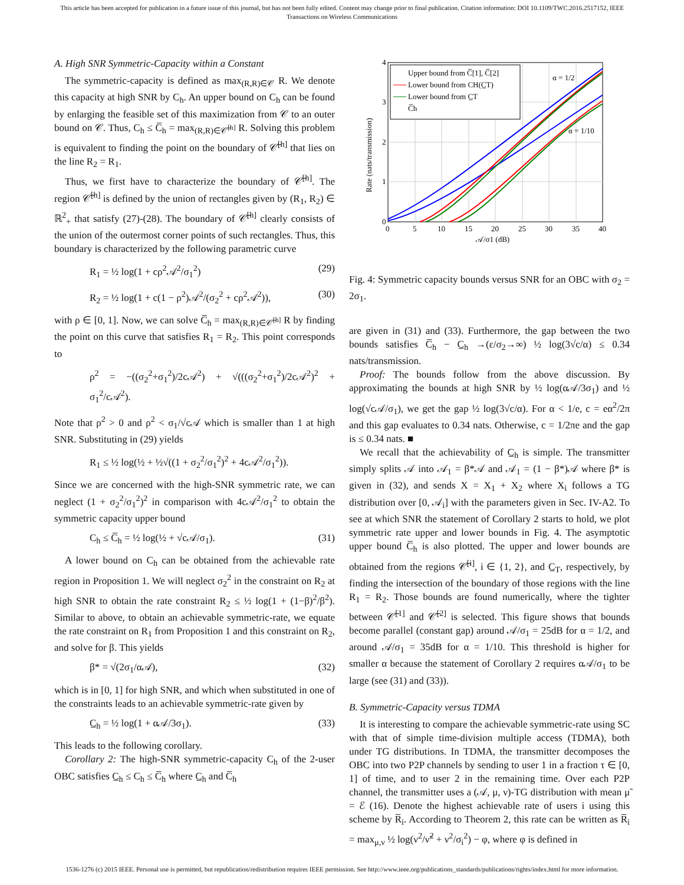This article has been accepted for publication in a future issue of this journal, but has not been fully edited. Content may change prior to final publication. Citation information: DOI 10.1109/TWC.2016.2517152, IEEE
Transactions on Wireless Communications
A. High SNR Symmetric-Capacity within a Constant
The symmetric-capacity is defined as max<sub>(R,R)∈𝒞</sub> R. We denote this capacity at high SNR by C<sub>h</sub>. An upper bound on C<sub>h</sub> can be found by enlarging the feasible set of this maximization from 𝒞 to an outer bound on 𝒞. Thus, C<sub>h</sub> ≤ C̅<sub>h</sub> = max<sub>(R,R)∈𝒞̅<sup>[h]</sup></sub> R. Solving this problem is equivalent to finding the point on the boundary of 𝒞̅<sup>[h]</sup> that lies on the line R<sub>2</sub> = R<sub>1</sub>.
Thus, we first have to characterize the boundary of 𝒞̅<sup>[h]</sup>. The region 𝒞̅<sup>[h]</sup> is defined by the union of rectangles given by (R<sub>1</sub>, R<sub>2</sub>) ∈ ℝ<sup>2</sup><sub>+</sub> that satisfy (27)-(28). The boundary of 𝒞̅<sup>[h]</sup> clearly consists of the union of the outermost corner points of such rectangles. Thus, this boundary is characterized by the following parametric curve
R<sub>1</sub> = ½ log(1 + cρ<sup>2</sup>𝒜<sup>2</sup>/σ<sub>1</sub><sup>2</sup>) (29)
R<sub>2</sub> = ½ log(1 + c(1 − ρ<sup>2</sup>)𝒜<sup>2</sup>/(σ<sub>2</sub><sup>2</sup> + cρ<sup>2</sup>𝒜<sup>2</sup>)), (30)
with ρ ∈ [0, 1]. Now, we can solve C̅<sub>h</sub> = max<sub>(R,R)∈𝒞̅<sup>[h]</sup></sub> R by finding the point on this curve that satisfies R<sub>1</sub> = R<sub>2</sub>. This point corresponds to
ρ<sup>2</sup> = −((σ<sub>2</sub><sup>2</sup>+σ<sub>1</sub><sup>2</sup>)/2c𝒜<sup>2</sup>) + √(((σ<sub>2</sub><sup>2</sup>+σ<sub>1</sub><sup>2</sup>)/2c𝒜<sup>2</sup>)<sup>2</sup> + σ<sub>1</sub><sup>2</sup>/c𝒜<sup>2</sup>).
Note that ρ<sup>2</sup> > 0 and ρ<sup>2</sup> < σ<sub>1</sub>/√c𝒜 which is smaller than 1 at high SNR. Substituting in (29) yields
R<sub>1</sub> ≤ ½ log(½ + ½√((1 + σ<sub>2</sub><sup>2</sup>/σ<sub>1</sub><sup>2</sup>)<sup>2</sup> + 4c𝒜<sup>2</sup>/σ<sub>1</sub><sup>2</sup>)).
Since we are concerned with the high-SNR symmetric rate, we can neglect (1 + σ<sub>2</sub><sup>2</sup>/σ<sub>1</sub><sup>2</sup>)<sup>2</sup> in comparison with 4c𝒜<sup>2</sup>/σ<sub>1</sub><sup>2</sup> to obtain the symmetric capacity upper bound
C<sub>h</sub> ≤ C̅<sub>h</sub> = ½ log(½ + √c𝒜/σ<sub>1</sub>). (31)
A lower bound on C<sub>h</sub> can be obtained from the achievable rate region in Proposition 1. We will neglect σ<sub>2</sub><sup>2</sup> in the constraint on R<sub>2</sub> at high SNR to obtain the rate constraint R<sub>2</sub> ≤ ½ log(1 + (1−β)<sup>2</sup>/β<sup>2</sup>). Similar to above, to obtain an achievable symmetric-rate, we equate the rate constraint on R<sub>1</sub> from Proposition 1 and this constraint on R<sub>2</sub>, and solve for β. This yields
β* = √(2σ<sub>1</sub>/α𝒜), (32)
which is in [0, 1] for high SNR, and which when substituted in one of the constraints leads to an achievable symmetric-rate given by
C̲<sub>h</sub> = ½ log(1 + α𝒜/3σ<sub>1</sub>). (33)
This leads to the following corollary.
Corollary 2: The high-SNR symmetric-capacity C<sub>h</sub> of the 2-user OBC satisfies C̲<sub>h</sub> ≤ C<sub>h</sub> ≤ C̅<sub>h</sub> where C̲<sub>h</sub> and C̅<sub>h</sub>
Upper bound from C̅[1], C̅[2]
Lower bound from CH(C̲T)
Lower bound from C̲T
C̅h
α = 1/2
α = 1/10
0
1
2
3
4
0
5
10
15
20
25
30
35
40
𝒜/σ1 (dB)
Rate (nats/transmission)
Fig. 4: Symmetric capacity bounds versus SNR for an OBC with σ<sub>2</sub> = 2σ<sub>1</sub>.
are given in (31) and (33). Furthermore, the gap between the two bounds satisfies C̅<sub>h</sub> − C̲<sub>h</sub> →(ε/σ<sub>2</sub>→∞) ½ log(3√c/α) ≤ 0.34 nats/transmission.
Proof: The bounds follow from the above discussion. By approximating the bounds at high SNR by ½ log(α𝒜/3σ<sub>1</sub>) and ½ log(√c𝒜/σ<sub>1</sub>), we get the gap ½ log(3√c/α). For α < 1/e, c = eα<sup>2</sup>/2π and this gap evaluates to 0.34 nats. Otherwise, c = 1/2πe and the gap is ≤ 0.34 nats. ■
We recall that the achievability of C̲<sub>h</sub> is simple. The transmitter simply splits 𝒜 into 𝒜<sub>1</sub> = β*𝒜 and 𝒜<sub>1</sub> = (1 − β*)𝒜 where β* is given in (32), and sends X = X<sub>1</sub> + X<sub>2</sub> where X<sub>i</sub> follows a TG distribution over [0, 𝒜<sub>i</sub>] with the parameters given in Sec. IV-A2. To see at which SNR the statement of Corollary 2 starts to hold, we plot symmetric rate upper and lower bounds in Fig. 4. The asymptotic upper bound C̅<sub>h</sub> is also plotted. The upper and lower bounds are obtained from the regions 𝒞̅<sup>[i]</sup>, i ∈ {1, 2}, and C̲<sub>T</sub>, respectively, by finding the intersection of the boundary of those regions with the line R<sub>1</sub> = R<sub>2</sub>. Those bounds are found numerically, where the tighter between 𝒞̅<sup>[1]</sup> and 𝒞̅<sup>[2]</sup> is selected. This figure shows that bounds become parallel (constant gap) around 𝒜/σ<sub>1</sub> = 25dB for α = 1/2, and around 𝒜/σ<sub>1</sub> = 35dB for α = 1/10. This threshold is higher for smaller α because the statement of Corollary 2 requires α𝒜/σ<sub>1</sub> to be large (see (31) and (33)).
B. Symmetric-Capacity versus TDMA
It is interesting to compare the achievable symmetric-rate using SC with that of simple time-division multiple access (TDMA), both under TG distributions. In TDMA, the transmitter decomposes the OBC into two P2P channels by sending to user 1 in a fraction τ ∈ [0, 1] of time, and to user 2 in the remaining time. Over each P2P channel, the transmitter uses a (𝒜, μ, ν)-TG distribution with mean μ̃ = ℰ (16). Denote the highest achievable rate of users i using this scheme by R̅<sub>i</sub>. According to Theorem 2, this rate can be written as R̅<sub>i</sub> = max<sub>μ,ν</sub> ½ log(ν<sup>2</sup>/ν̃<sup>2</sup> + ν<sup>2</sup>/σ<sub>i</sub><sup>2</sup>) − φ, where φ is defined in
1536-1276 (c) 2015 IEEE. Personal use is permitted, but republication/redistribution requires IEEE permission. See http://www.ieee.org/publications_standards/publications/rights/index.html for more information.